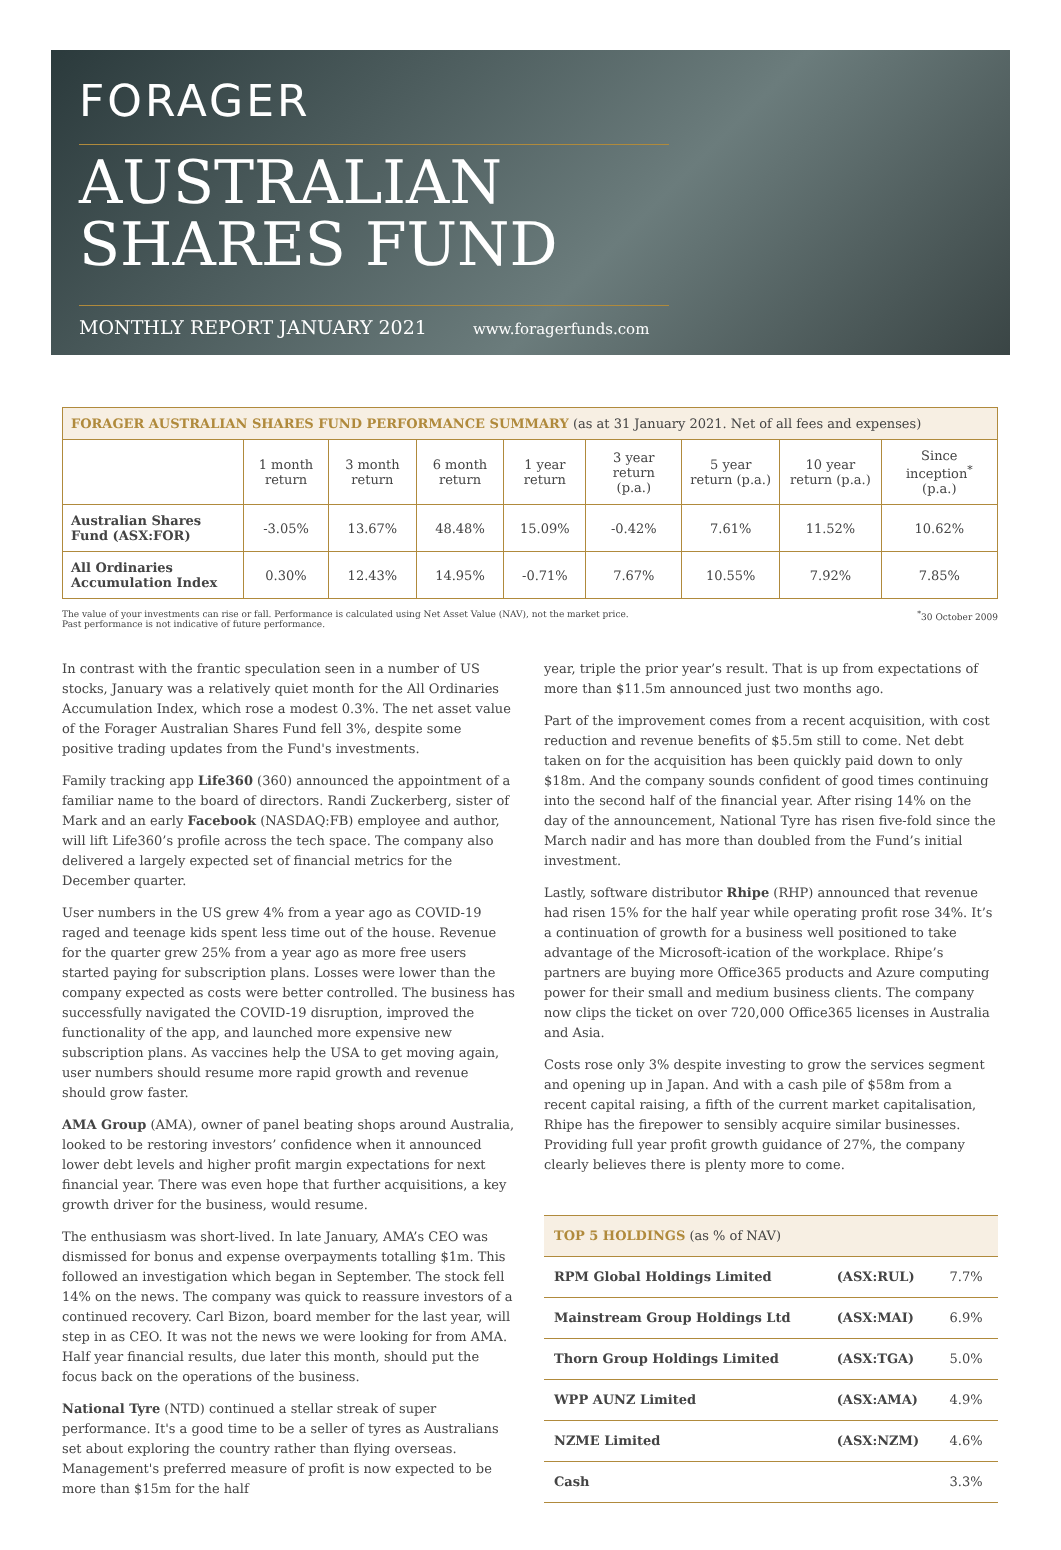FORAGER
AUSTRALIAN
SHARES FUND
MONTHLY REPORT JANUARY 2021 www.foragerfunds.com
| FORAGER AUSTRALIAN SHARES FUND PERFORMANCE SUMMARY (as at 31 January 2021. Net of all fees and expenses) | | | | | | | | |
| | 1 month return | 3 month return | 6 month return | 1 year return | 3 year return (p.a.) | 5 year return (p.a.) | 10 year return (p.a.) | Since inception<sup>*</sup> (p.a.) |
| Australian Shares Fund (ASX:FOR) | -3.05% | 13.67% | 48.48% | 15.09% | -0.42% | 7.61% | 11.52% | 10.62% |
| All Ordinaries Accumulation Index | 0.30% | 12.43% | 14.95% | -0.71% | 7.67% | 10.55% | 7.92% | 7.85% |
The value of your investments can rise or fall. Performance is calculated using Net Asset Value (NAV), not the market price.
Past performance is not indicative of future performance.
<sup>*</sup> 30 October 2009
In contrast with the frantic speculation seen in a number of US stocks, January was a relatively quiet month for the All Ordinaries Accumulation Index, which rose a modest 0.3%. The net asset value of the Forager Australian Shares Fund fell 3%, despite some positive trading updates from the Fund's investments.
Family tracking app Life360 (360) announced the appointment of a familiar name to the board of directors. Randi Zuckerberg, sister of Mark and an early Facebook (NASDAQ:FB) employee and author, will lift Life360’s profile across the tech space. The company also delivered a largely expected set of financial metrics for the December quarter.
User numbers in the US grew 4% from a year ago as COVID-19 raged and teenage kids spent less time out of the house. Revenue for the quarter grew 25% from a year ago as more free users started paying for subscription plans. Losses were lower than the company expected as costs were better controlled. The business has successfully navigated the COVID-19 disruption, improved the functionality of the app, and launched more expensive new subscription plans. As vaccines help the USA to get moving again, user numbers should resume more rapid growth and revenue should grow faster.
AMA Group (AMA), owner of panel beating shops around Australia, looked to be restoring investors’ confidence when it announced lower debt levels and higher profit margin expectations for next financial year. There was even hope that further acquisitions, a key growth driver for the business, would resume.
The enthusiasm was short-lived. In late January, AMA’s CEO was dismissed for bonus and expense overpayments totalling $1m. This followed an investigation which began in September. The stock fell 14% on the news. The company was quick to reassure investors of a continued recovery. Carl Bizon, board member for the last year, will step in as CEO. It was not the news we were looking for from AMA. Half year financial results, due later this month, should put the focus back on the operations of the business.
National Tyre (NTD) continued a stellar streak of super performance. It's a good time to be a seller of tyres as Australians set about exploring the country rather than flying overseas. Management's preferred measure of profit is now expected to be more than $15m for the half
year, triple the prior year’s result. That is up from expectations of more than $11.5m announced just two months ago.
Part of the improvement comes from a recent acquisition, with cost reduction and revenue benefits of $5.5m still to come. Net debt taken on for the acquisition has been quickly paid down to only $18m. And the company sounds confident of good times continuing into the second half of the financial year. After rising 14% on the day of the announcement, National Tyre has risen five-fold since the March nadir and has more than doubled from the Fund’s initial investment.
Lastly, software distributor Rhipe (RHP) announced that revenue had risen 15% for the half year while operating profit rose 34%. It’s a continuation of growth for a business well positioned to take advantage of the Microsoft-ication of the workplace. Rhipe’s partners are buying more Office365 products and Azure computing power for their small and medium business clients. The company now clips the ticket on over 720,000 Office365 licenses in Australia and Asia.
Costs rose only 3% despite investing to grow the services segment and opening up in Japan. And with a cash pile of $58m from a recent capital raising, a fifth of the current market capitalisation, Rhipe has the firepower to sensibly acquire similar businesses. Providing full year profit growth guidance of 27%, the company clearly believes there is plenty more to come.
| TOP 5 HOLDINGS (as % of NAV) | | |
| RPM Global Holdings Limited | (ASX:RUL) | 7.7% |
| Mainstream Group Holdings Ltd | (ASX:MAI) | 6.9% |
| Thorn Group Holdings Limited | (ASX:TGA) | 5.0% |
| WPP AUNZ Limited | (ASX:AMA) | 4.9% |
| NZME Limited | (ASX:NZM) | 4.6% |
| Cash | | 3.3% |